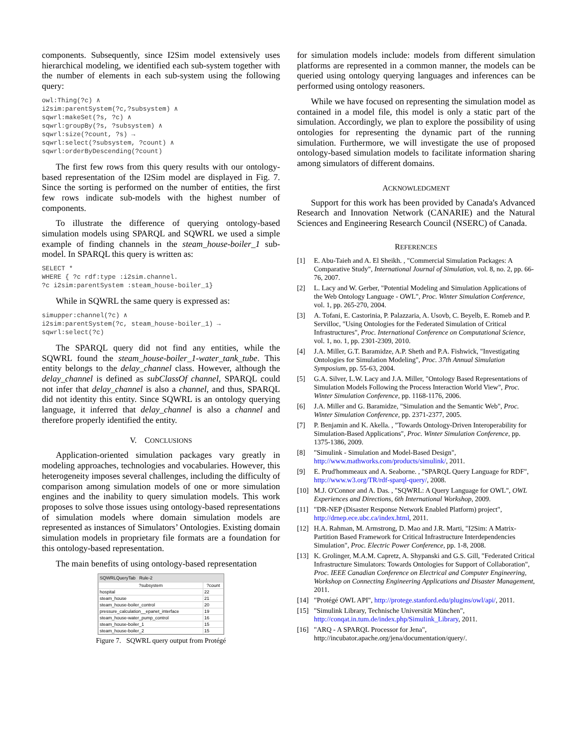components. Subsequently, since I2Sim model extensively uses hierarchical modeling, we identified each sub-system together with the number of elements in each sub-system using the following query:
owl:Thing(?c) ∧
i2sim:parentSystem(?c,?subsystem) ∧
sqwrl:makeSet(?s, ?c) ∧
sqwrl:groupBy(?s, ?subsystem) ∧
sqwrl:size(?count, ?s) →
sqwrl:select(?subsystem, ?count) ∧
sqwrl:orderByDescending(?count)
The first few rows from this query results with our ontology-based representation of the I2Sim model are displayed in Fig. 7. Since the sorting is performed on the number of entities, the first few rows indicate sub-models with the highest number of components.
To illustrate the difference of querying ontology-based simulation models using SPARQL and SQWRL we used a simple example of finding channels in the steam_house-boiler_1 sub-model. In SPARQL this query is written as:
SELECT *
WHERE { ?c rdf:type :i2sim.channel.
?c i2sim:parentSystem :steam_house-boiler_1}
While in SQWRL the same query is expressed as:
simupper:channel(?c) ∧
i2sim:parentSystem(?c, steam_house-boiler_1) →
sqwrl:select(?c)
The SPARQL query did not find any entities, while the SQWRL found the steam_house-boiler_1-water_tank_tube. This entity belongs to the delay_channel class. However, although the delay_channel is defined as subClassOf channel, SPARQL could not infer that delay_channel is also a channel, and thus, SPARQL did not identity this entity. Since SQWRL is an ontology querying language, it inferred that delay_channel is also a channel and therefore properly identified the entity.
V. CONCLUSIONS
Application-oriented simulation packages vary greatly in modeling approaches, technologies and vocabularies. However, this heterogeneity imposes several challenges, including the difficulty of comparison among simulation models of one or more simulation engines and the inability to query simulation models. This work proposes to solve those issues using ontology-based representations of simulation models where domain simulation models are represented as instances of Simulators’ Ontologies. Existing domain simulation models in proprietary file formats are a foundation for this ontology-based representation.
The main benefits of using ontology-based representation
SQWRLQueryTab Rule-2
| ?subsystem | ?count |
| --- | --- |
| hospital | 22 |
| steam_house | 21 |
| steam_house-boiler_control | 20 |
| pressure_calculation__epanet_interface | 19 |
| steam_house-water_pump_control | 16 |
| steam_house-boiler_1 | 15 |
| steam_house-boiler_2 | 15 |
Figure 7. SQWRL query output from Protégé
for simulation models include: models from different simulation platforms are represented in a common manner, the models can be queried using ontology querying languages and inferences can be performed using ontology reasoners.
While we have focused on representing the simulation model as contained in a model file, this model is only a static part of the simulation. Accordingly, we plan to explore the possibility of using ontologies for representing the dynamic part of the running simulation. Furthermore, we will investigate the use of proposed ontology-based simulation models to facilitate information sharing among simulators of different domains.
ACKNOWLEDGMENT
Support for this work has been provided by Canada's Advanced Research and Innovation Network (CANARIE) and the Natural Sciences and Engineering Research Council (NSERC) of Canada.
REFERENCES
[1] E. Abu-Taieh and A. El Sheikh. , "Commercial Simulation Packages: A Comparative Study", International Journal of Simulation, vol. 8, no. 2, pp. 66-76, 2007.
[2] L. Lacy and W. Gerber, "Potential Modeling and Simulation Applications of the Web Ontology Language - OWL", Proc. Winter Simulation Conference, vol. 1, pp. 265-270, 2004.
[3] A. Tofani, E. Castorinia, P. Palazzaria, A. Usovb, C. Beyelb, E. Romeb and P. Servilloc, "Using Ontologies for the Federated Simulation of Critical Infrastructures", Proc. International Conference on Computational Science, vol. 1, no. 1, pp. 2301-2309, 2010.
[4] J.A. Miller, G.T. Baramidze, A.P. Sheth and P.A. Fishwick, "Investigating Ontologies for Simulation Modeling", Proc. 37th Annual Simulation Symposium, pp. 55-63, 2004.
[5] G.A. Silver, L.W. Lacy and J.A. Miller, "Ontology Based Representations of Simulation Models Following the Process Interaction World View", Proc. Winter Simulation Conference, pp. 1168-1176, 2006.
[6] J.A. Miller and G. Baramidze, "Simulation and the Semantic Web", Proc. Winter Simulation Conference, pp. 2371-2377, 2005.
[7] P. Benjamin and K. Akella. , "Towards Ontology-Driven Interoperability for Simulation-Based Applications", Proc. Winter Simulation Conference, pp. 1375-1386, 2009.
[8] "Simulink - Simulation and Model-Based Design", http://www.mathworks.com/products/simulink/, 2011.
[9] E. Prud'hommeaux and A. Seaborne. , "SPARQL Query Language for RDF", http://www.w3.org/TR/rdf-sparql-query/, 2008.
[10] M.J. O'Connor and A. Das. , "SQWRL: A Query Language for OWL", OWL Experiences and Directions, 6th International Workshop, 2009.
[11] "DR-NEP (Disaster Response Network Enabled Platform) project", http://drnep.ece.ubc.ca/index.html, 2011.
[12] H.A. Rahman, M. Armstrong, D. Mao and J.R. Marti, "I2Sim: A Matrix-Partition Based Framework for Critical Infrastructure Interdependencies Simulation", Proc. Electric Power Conference, pp. 1-8, 2008.
[13] K. Grolinger, M.A.M. Capretz, A. Shypanski and G.S. Gill, "Federated Critical Infrastructure Simulators: Towards Ontologies for Support of Collaboration", Proc. IEEE Canadian Conference on Electrical and Computer Engineering, Workshop on Connecting Engineering Applications and Disaster Management, 2011.
[14] "Protégé OWL API", http://protege.stanford.edu/plugins/owl/api/, 2011.
[15] "Simulink Library, Technische Universität München", http://conqat.in.tum.de/index.php/Simulink_Library, 2011.
[16] "ARQ - A SPARQL Processor for Jena", http://incubator.apache.org/jena/documentation/query/.